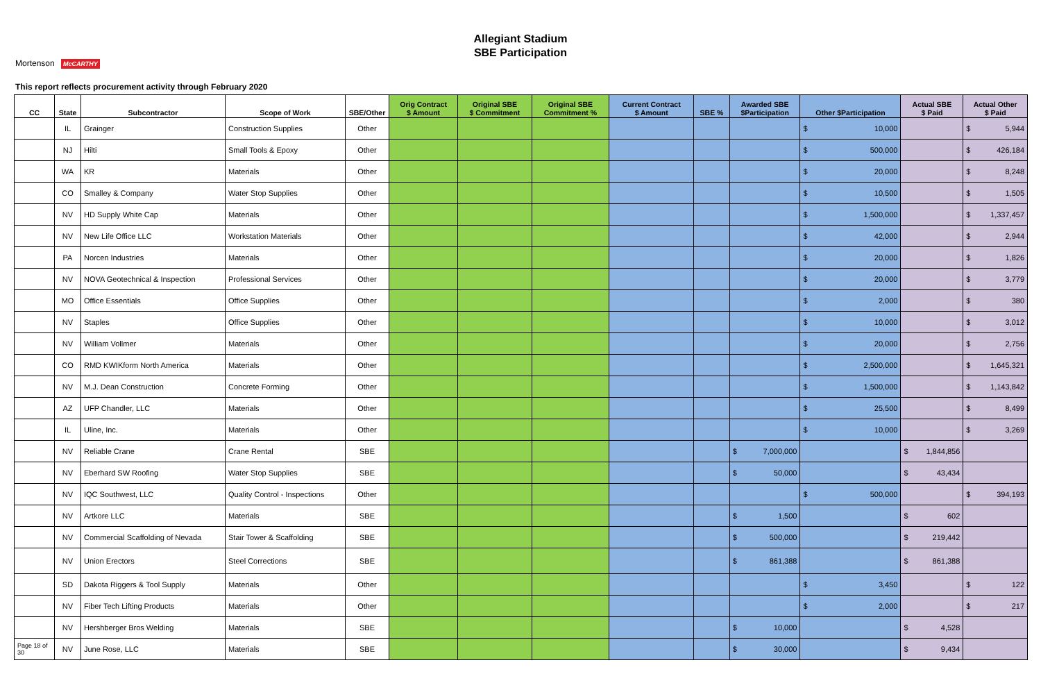Allegiant Stadium
SBE Participation
Mortenson McCARTHY
This report reflects procurement activity through February 2020
| CC | State | Subcontractor | Scope of Work | SBE/Other | Orig Contract $ Amount | Original SBE $ Commitment | Original SBE Commitment % | Current Contract $ Amount | SBE % | Awarded SBE $Participation | Other $Participation | Actual SBE $ Paid | Actual Other $ Paid |
| --- | --- | --- | --- | --- | --- | --- | --- | --- | --- | --- | --- | --- | --- |
| | IL | Grainger | Construction Supplies | Other | | | | | | | $ 10,000 | | $ 5,944 |
| | NJ | Hilti | Small Tools & Epoxy | Other | | | | | | | $ 500,000 | | $ 426,184 |
| | WA | KR | Materials | Other | | | | | | | $ 20,000 | | $ 8,248 |
| | CO | Smalley & Company | Water Stop Supplies | Other | | | | | | | $ 10,500 | | $ 1,505 |
| | NV | HD Supply White Cap | Materials | Other | | | | | | | $ 1,500,000 | | $ 1,337,457 |
| | NV | New Life Office LLC | Workstation Materials | Other | | | | | | | $ 42,000 | | $ 2,944 |
| | PA | Norcen Industries | Materials | Other | | | | | | | $ 20,000 | | $ 1,826 |
| | NV | NOVA Geotechnical & Inspection | Professional Services | Other | | | | | | | $ 20,000 | | $ 3,779 |
| | MO | Office Essentials | Office Supplies | Other | | | | | | | $ 2,000 | | $ 380 |
| | NV | Staples | Office Supplies | Other | | | | | | | $ 10,000 | | $ 3,012 |
| | NV | William Vollmer | Materials | Other | | | | | | | $ 20,000 | | $ 2,756 |
| | CO | RMD KWIKform North America | Materials | Other | | | | | | | $ 2,500,000 | | $ 1,645,321 |
| | NV | M.J. Dean Construction | Concrete Forming | Other | | | | | | | $ 1,500,000 | | $ 1,143,842 |
| | AZ | UFP Chandler, LLC | Materials | Other | | | | | | | $ 25,500 | | $ 8,499 |
| | IL | Uline, Inc. | Materials | Other | | | | | | | $ 10,000 | | $ 3,269 |
| | NV | Reliable Crane | Crane Rental | SBE | | | | | | $ 7,000,000 | | $ 1,844,856 | |
| | NV | Eberhard SW Roofing | Water Stop Supplies | SBE | | | | | | $ 50,000 | | $ 43,434 | |
| | NV | IQC Southwest, LLC | Quality Control - Inspections | Other | | | | | | | $ 500,000 | | $ 394,193 |
| | NV | Artkore LLC | Materials | SBE | | | | | | $ 1,500 | | $ 602 | |
| | NV | Commercial Scaffolding of Nevada | Stair Tower & Scaffolding | SBE | | | | | | $ 500,000 | | $ 219,442 | |
| | NV | Union Erectors | Steel Corrections | SBE | | | | | | $ 861,388 | | $ 861,388 | |
| | SD | Dakota Riggers & Tool Supply | Materials | Other | | | | | | | $ 3,450 | | $ 122 |
| | NV | Fiber Tech Lifting Products | Materials | Other | | | | | | | $ 2,000 | | $ 217 |
| | NV | Hershberger Bros Welding | Materials | SBE | | | | | | $ 10,000 | | $ 4,528 | |
| Page 18 of 30 | NV | June Rose, LLC | Materials | SBE | | | | | | $ 30,000 | | $ 9,434 | |